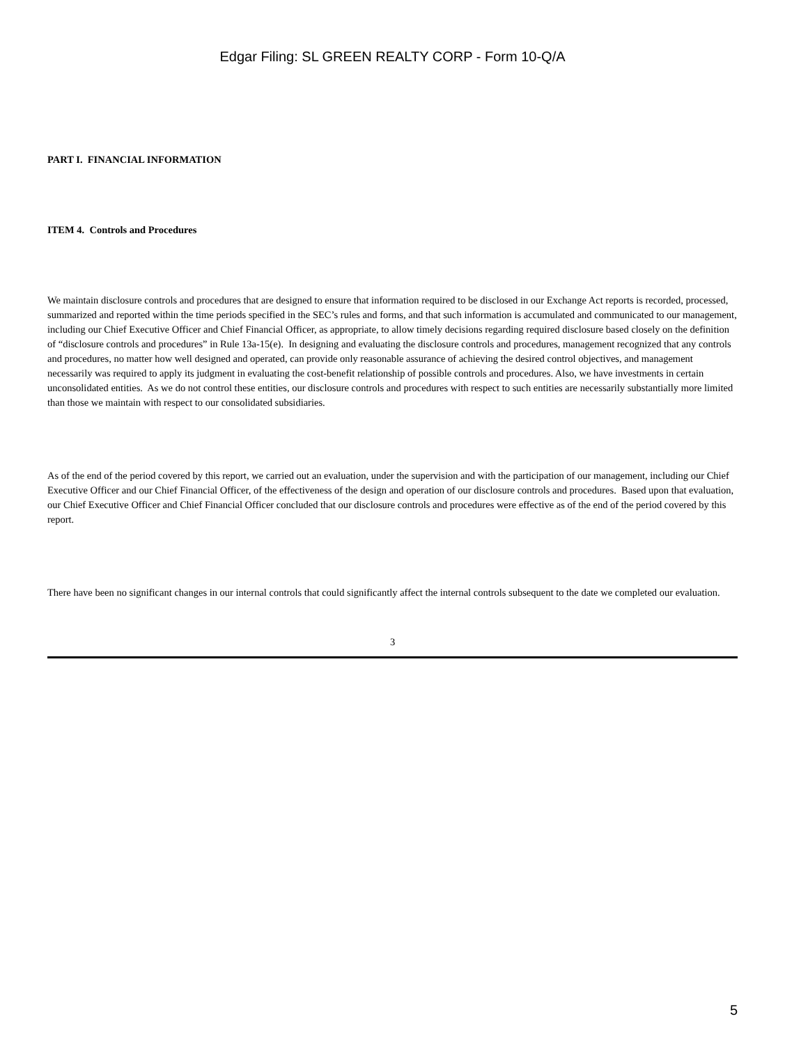Edgar Filing: SL GREEN REALTY CORP - Form 10-Q/A
PART I. FINANCIAL INFORMATION
ITEM 4. Controls and Procedures
We maintain disclosure controls and procedures that are designed to ensure that information required to be disclosed in our Exchange Act reports is recorded, processed, summarized and reported within the time periods specified in the SEC’s rules and forms, and that such information is accumulated and communicated to our management, including our Chief Executive Officer and Chief Financial Officer, as appropriate, to allow timely decisions regarding required disclosure based closely on the definition of “disclosure controls and procedures” in Rule 13a-15(e). In designing and evaluating the disclosure controls and procedures, management recognized that any controls and procedures, no matter how well designed and operated, can provide only reasonable assurance of achieving the desired control objectives, and management necessarily was required to apply its judgment in evaluating the cost-benefit relationship of possible controls and procedures. Also, we have investments in certain unconsolidated entities. As we do not control these entities, our disclosure controls and procedures with respect to such entities are necessarily substantially more limited than those we maintain with respect to our consolidated subsidiaries.
As of the end of the period covered by this report, we carried out an evaluation, under the supervision and with the participation of our management, including our Chief Executive Officer and our Chief Financial Officer, of the effectiveness of the design and operation of our disclosure controls and procedures. Based upon that evaluation, our Chief Executive Officer and Chief Financial Officer concluded that our disclosure controls and procedures were effective as of the end of the period covered by this report.
There have been no significant changes in our internal controls that could significantly affect the internal controls subsequent to the date we completed our evaluation.
3
5